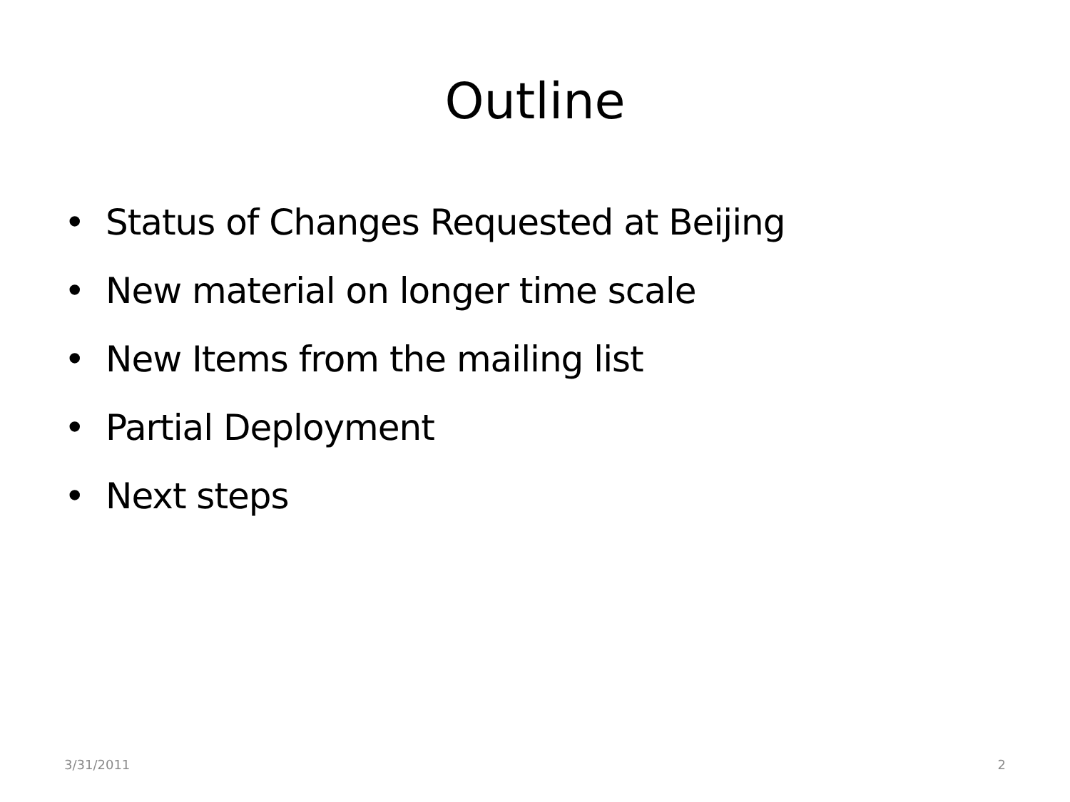Outline
• Status of Changes Requested at Beijing
• New material on longer time scale
• New Items from the mailing list
• Partial Deployment
• Next steps
3/31/2011 2